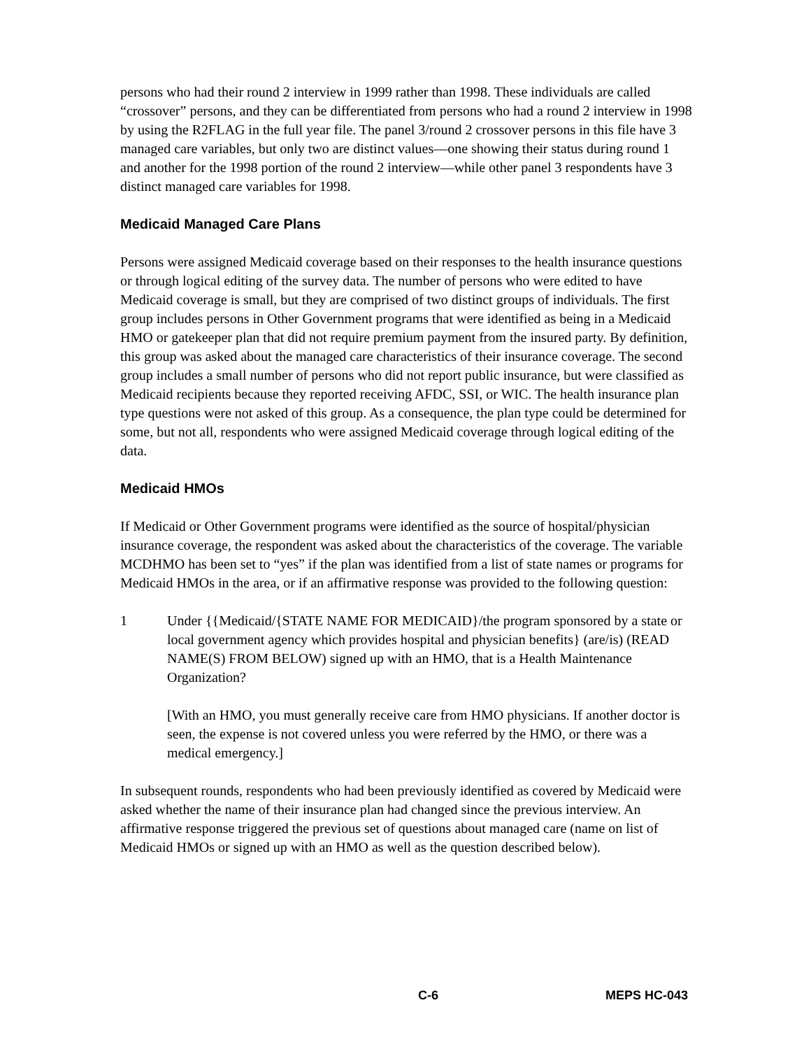persons who had their round 2 interview in 1999 rather than 1998. These individuals are called “crossover” persons, and they can be differentiated from persons who had a round 2 interview in 1998 by using the R2FLAG in the full year file. The panel 3/round 2 crossover persons in this file have 3 managed care variables, but only two are distinct values—one showing their status during round 1 and another for the 1998 portion of the round 2 interview—while other panel 3 respondents have 3 distinct managed care variables for 1998.
Medicaid Managed Care Plans
Persons were assigned Medicaid coverage based on their responses to the health insurance questions or through logical editing of the survey data. The number of persons who were edited to have Medicaid coverage is small, but they are comprised of two distinct groups of individuals. The first group includes persons in Other Government programs that were identified as being in a Medicaid HMO or gatekeeper plan that did not require premium payment from the insured party. By definition, this group was asked about the managed care characteristics of their insurance coverage. The second group includes a small number of persons who did not report public insurance, but were classified as Medicaid recipients because they reported receiving AFDC, SSI, or WIC. The health insurance plan type questions were not asked of this group. As a consequence, the plan type could be determined for some, but not all, respondents who were assigned Medicaid coverage through logical editing of the data.
Medicaid HMOs
If Medicaid or Other Government programs were identified as the source of hospital/physician insurance coverage, the respondent was asked about the characteristics of the coverage. The variable MCDHMO has been set to “yes” if the plan was identified from a list of state names or programs for Medicaid HMOs in the area, or if an affirmative response was provided to the following question:
1 Under {{Medicaid/{STATE NAME FOR MEDICAID}/the program sponsored by a state or local government agency which provides hospital and physician benefits} (are/is) (READ NAME(S) FROM BELOW) signed up with an HMO, that is a Health Maintenance Organization?
[With an HMO, you must generally receive care from HMO physicians. If another doctor is seen, the expense is not covered unless you were referred by the HMO, or there was a medical emergency.]
In subsequent rounds, respondents who had been previously identified as covered by Medicaid were asked whether the name of their insurance plan had changed since the previous interview. An affirmative response triggered the previous set of questions about managed care (name on list of Medicaid HMOs or signed up with an HMO as well as the question described below).
C-6 MEPS HC-043